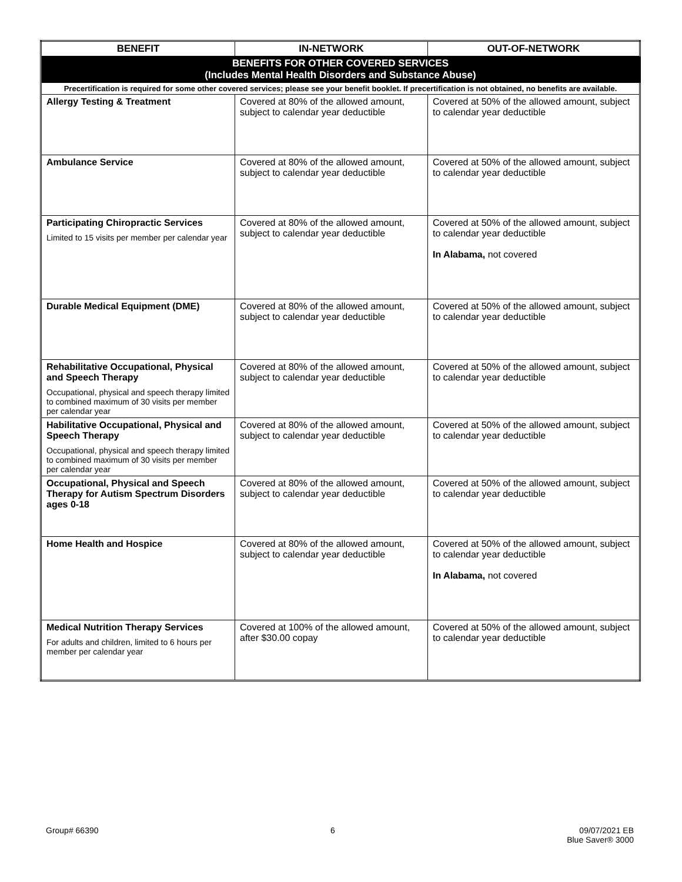| BENEFIT | IN-NETWORK | OUT-OF-NETWORK |
| --- | --- | --- |
| BENEFITS FOR OTHER COVERED SERVICES (Includes Mental Health Disorders and Substance Abuse) | | |
| Precertification is required for some other covered services; please see your benefit booklet. If precertification is not obtained, no benefits are available. | | |
| Allergy Testing & Treatment | Covered at 80% of the allowed amount, subject to calendar year deductible | Covered at 50% of the allowed amount, subject to calendar year deductible |
| Ambulance Service | Covered at 80% of the allowed amount, subject to calendar year deductible | Covered at 50% of the allowed amount, subject to calendar year deductible |
| Participating Chiropractic Services Limited to 15 visits per member per calendar year | Covered at 80% of the allowed amount, subject to calendar year deductible | Covered at 50% of the allowed amount, subject to calendar year deductible In Alabama, not covered |
| Durable Medical Equipment (DME) | Covered at 80% of the allowed amount, subject to calendar year deductible | Covered at 50% of the allowed amount, subject to calendar year deductible |
| Rehabilitative Occupational, Physical and Speech Therapy Occupational, physical and speech therapy limited to combined maximum of 30 visits per member per calendar year | Covered at 80% of the allowed amount, subject to calendar year deductible | Covered at 50% of the allowed amount, subject to calendar year deductible |
| Habilitative Occupational, Physical and Speech Therapy Occupational, physical and speech therapy limited to combined maximum of 30 visits per member per calendar year | Covered at 80% of the allowed amount, subject to calendar year deductible | Covered at 50% of the allowed amount, subject to calendar year deductible |
| Occupational, Physical and Speech Therapy for Autism Spectrum Disorders ages 0-18 | Covered at 80% of the allowed amount, subject to calendar year deductible | Covered at 50% of the allowed amount, subject to calendar year deductible |
| Home Health and Hospice | Covered at 80% of the allowed amount, subject to calendar year deductible | Covered at 50% of the allowed amount, subject to calendar year deductible In Alabama, not covered |
| Medical Nutrition Therapy Services For adults and children, limited to 6 hours per member per calendar year | Covered at 100% of the allowed amount, after $30.00 copay | Covered at 50% of the allowed amount, subject to calendar year deductible |
Group# 66390 6 09/07/2021 EB
Blue Saver® 3000